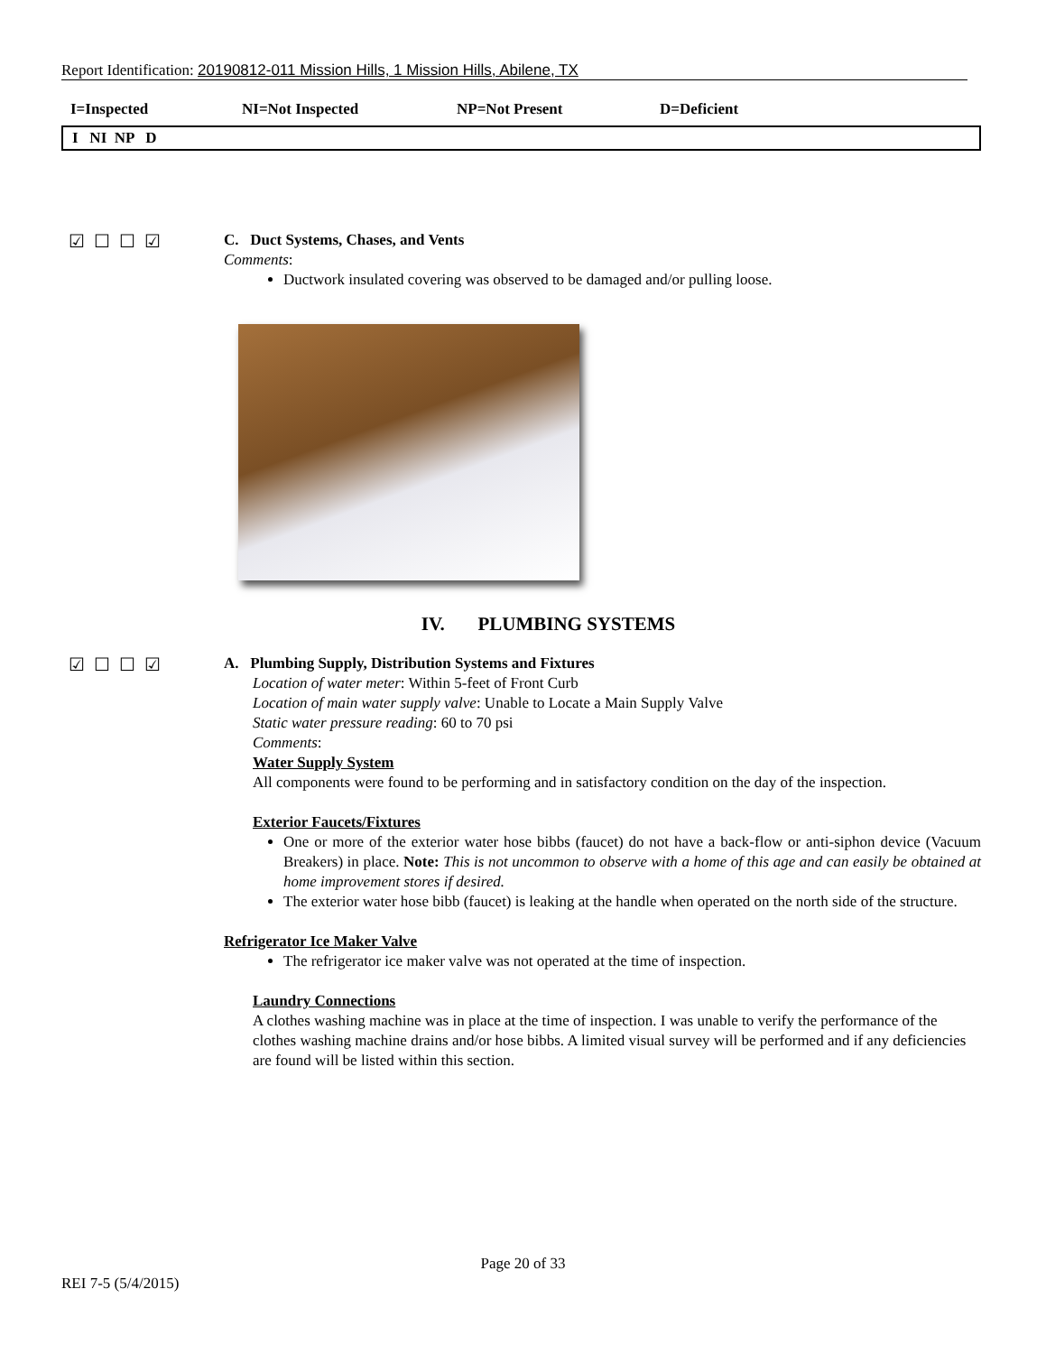Report Identification: 20190812-011 Mission Hills, 1 Mission Hills, Abilene, TX
I=Inspected NI=Not Inspected NP=Not Present D=Deficient
I NI NP D
☑☐☐☑
C. Duct Systems, Chases, and Vents
Comments:
Ductwork insulated covering was observed to be damaged and/or pulling loose.
IV. PLUMBING SYSTEMS
☑☐☐☑
A. Plumbing Supply, Distribution Systems and Fixtures
Location of water meter: Within 5-feet of Front Curb
Location of main water supply valve: Unable to Locate a Main Supply Valve
Static water pressure reading: 60 to 70 psi
Comments:
Water Supply System
All components were found to be performing and in satisfactory condition on the day of the inspection.
Exterior Faucets/Fixtures
One or more of the exterior water hose bibbs (faucet) do not have a back-flow or anti-siphon device (Vacuum Breakers) in place. Note: This is not uncommon to observe with a home of this age and can easily be obtained at home improvement stores if desired.
The exterior water hose bibb (faucet) is leaking at the handle when operated on the north side of the structure.
Refrigerator Ice Maker Valve
The refrigerator ice maker valve was not operated at the time of inspection.
Laundry Connections
A clothes washing machine was in place at the time of inspection. I was unable to verify the performance of the clothes washing machine drains and/or hose bibbs. A limited visual survey will be performed and if any deficiencies are found will be listed within this section.
Page 20 of 33
REI 7-5 (5/4/2015)